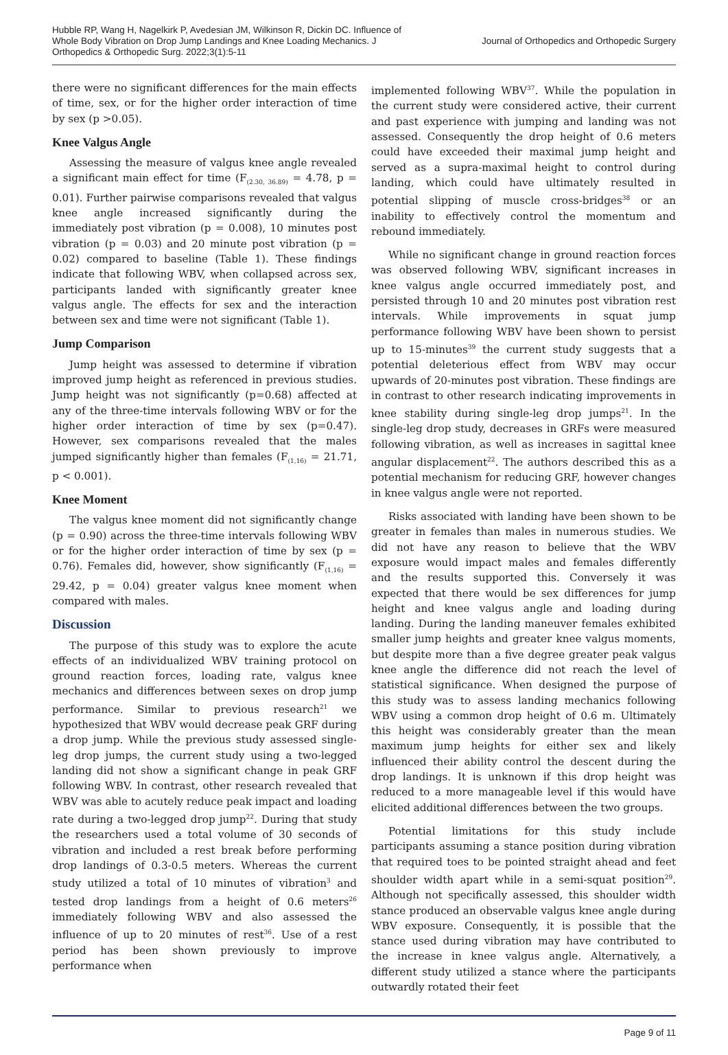Hubble RP, Wang H, Nagelkirk P, Avedesian JM, Wilkinson R, Dickin DC. Influence of Whole Body Vibration on Drop Jump Landings and Knee Loading Mechanics. J Orthopedics & Orthopedic Surg. 2022;3(1):5-11
Journal of Orthopedics and Orthopedic Surgery
there were no significant differences for the main effects of time, sex, or for the higher order interaction of time by sex (p >0.05).
Knee Valgus Angle
Assessing the measure of valgus knee angle revealed a significant main effect for time (F<sub>(2.30, 36.89)</sub> = 4.78, p = 0.01). Further pairwise comparisons revealed that valgus knee angle increased significantly during the immediately post vibration (p = 0.008), 10 minutes post vibration (p = 0.03) and 20 minute post vibration (p = 0.02) compared to baseline (Table 1). These findings indicate that following WBV, when collapsed across sex, participants landed with significantly greater knee valgus angle. The effects for sex and the interaction between sex and time were not significant (Table 1).
Jump Comparison
Jump height was assessed to determine if vibration improved jump height as referenced in previous studies. Jump height was not significantly (p=0.68) affected at any of the three-time intervals following WBV or for the higher order interaction of time by sex (p=0.47). However, sex comparisons revealed that the males jumped significantly higher than females (F<sub>(1,16)</sub> = 21.71, p < 0.001).
Knee Moment
The valgus knee moment did not significantly change (p = 0.90) across the three-time intervals following WBV or for the higher order interaction of time by sex (p = 0.76). Females did, however, show significantly (F<sub>(1,16)</sub> = 29.42, p = 0.04) greater valgus knee moment when compared with males.
Discussion
The purpose of this study was to explore the acute effects of an individualized WBV training protocol on ground reaction forces, loading rate, valgus knee mechanics and differences between sexes on drop jump performance. Similar to previous research<sup>21</sup> we hypothesized that WBV would decrease peak GRF during a drop jump. While the previous study assessed single-leg drop jumps, the current study using a two-legged landing did not show a significant change in peak GRF following WBV. In contrast, other research revealed that WBV was able to acutely reduce peak impact and loading rate during a two-legged drop jump<sup>22</sup>. During that study the researchers used a total volume of 30 seconds of vibration and included a rest break before performing drop landings of 0.3-0.5 meters. Whereas the current study utilized a total of 10 minutes of vibration<sup>3</sup> and tested drop landings from a height of 0.6 meters<sup>26</sup> immediately following WBV and also assessed the influence of up to 20 minutes of rest<sup>36</sup>. Use of a rest period has been shown previously to improve performance when
implemented following WBV<sup>37</sup>. While the population in the current study were considered active, their current and past experience with jumping and landing was not assessed. Consequently the drop height of 0.6 meters could have exceeded their maximal jump height and served as a supra-maximal height to control during landing, which could have ultimately resulted in potential slipping of muscle cross-bridges<sup>38</sup> or an inability to effectively control the momentum and rebound immediately.
While no significant change in ground reaction forces was observed following WBV, significant increases in knee valgus angle occurred immediately post, and persisted through 10 and 20 minutes post vibration rest intervals. While improvements in squat jump performance following WBV have been shown to persist up to 15-minutes<sup>39</sup> the current study suggests that a potential deleterious effect from WBV may occur upwards of 20-minutes post vibration. These findings are in contrast to other research indicating improvements in knee stability during single-leg drop jumps<sup>21</sup>. In the single-leg drop study, decreases in GRFs were measured following vibration, as well as increases in sagittal knee angular displacement<sup>22</sup>. The authors described this as a potential mechanism for reducing GRF, however changes in knee valgus angle were not reported.
Risks associated with landing have been shown to be greater in females than males in numerous studies. We did not have any reason to believe that the WBV exposure would impact males and females differently and the results supported this. Conversely it was expected that there would be sex differences for jump height and knee valgus angle and loading during landing. During the landing maneuver females exhibited smaller jump heights and greater knee valgus moments, but despite more than a five degree greater peak valgus knee angle the difference did not reach the level of statistical significance. When designed the purpose of this study was to assess landing mechanics following WBV using a common drop height of 0.6 m. Ultimately this height was considerably greater than the mean maximum jump heights for either sex and likely influenced their ability control the descent during the drop landings. It is unknown if this drop height was reduced to a more manageable level if this would have elicited additional differences between the two groups.
Potential limitations for this study include participants assuming a stance position during vibration that required toes to be pointed straight ahead and feet shoulder width apart while in a semi-squat position<sup>29</sup>. Although not specifically assessed, this shoulder width stance produced an observable valgus knee angle during WBV exposure. Consequently, it is possible that the stance used during vibration may have contributed to the increase in knee valgus angle. Alternatively, a different study utilized a stance where the participants outwardly rotated their feet
Page 9 of 11